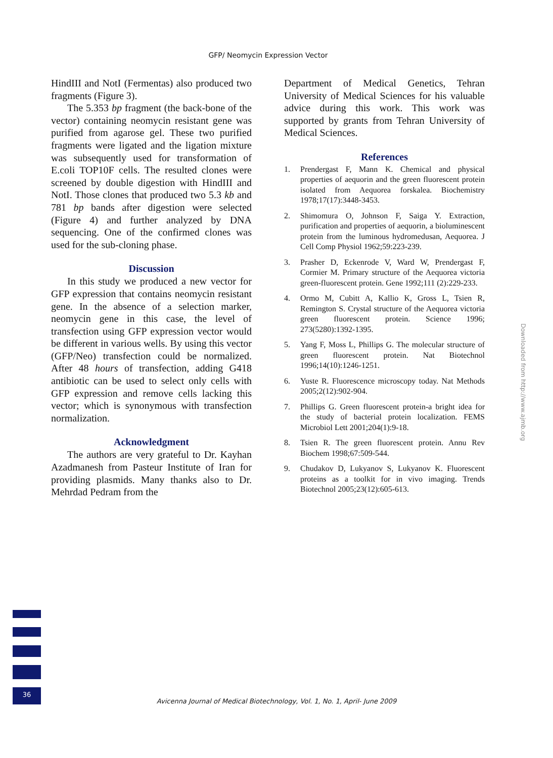GFP/ Neomycin Expression Vector
HindIII and NotI (Fermentas) also produced two fragments (Figure 3).
The 5.353 bp fragment (the back-bone of the vector) containing neomycin resistant gene was purified from agarose gel. These two purified fragments were ligated and the ligation mixture was subsequently used for transformation of E.coli TOP10F cells. The resulted clones were screened by double digestion with HindIII and NotI. Those clones that produced two 5.3 kb and 781 bp bands after digestion were selected (Figure 4) and further analyzed by DNA sequencing. One of the confirmed clones was used for the sub-cloning phase.
Discussion
In this study we produced a new vector for GFP expression that contains neomycin resistant gene. In the absence of a selection marker, neomycin gene in this case, the level of transfection using GFP expression vector would be different in various wells. By using this vector (GFP/Neo) transfection could be normalized. After 48 hours of transfection, adding G418 antibiotic can be used to select only cells with GFP expression and remove cells lacking this vector; which is synonymous with transfection normalization.
Acknowledgment
The authors are very grateful to Dr. Kayhan Azadmanesh from Pasteur Institute of Iran for providing plasmids. Many thanks also to Dr. Mehrdad Pedram from the
Department of Medical Genetics, Tehran University of Medical Sciences for his valuable advice during this work. This work was supported by grants from Tehran University of Medical Sciences.
References
1. Prendergast F, Mann K. Chemical and physical properties of aequorin and the green fluorescent protein isolated from Aequorea forskalea. Biochemistry 1978;17(17):3448-3453.
2. Shimomura O, Johnson F, Saiga Y. Extraction, purification and properties of aequorin, a bioluminescent protein from the luminous hydromedusan, Aequorea. J Cell Comp Physiol 1962;59:223-239.
3. Prasher D, Eckenrode V, Ward W, Prendergast F, Cormier M. Primary structure of the Aequorea victoria green-fluorescent protein. Gene 1992;111 (2):229-233.
4. Ormo M, Cubitt A, Kallio K, Gross L, Tsien R, Remington S. Crystal structure of the Aequorea victoria green fluorescent protein. Science 1996; 273(5280):1392-1395.
5. Yang F, Moss L, Phillips G. The molecular structure of green fluorescent protein. Nat Biotechnol 1996;14(10):1246-1251.
6. Yuste R. Fluorescence microscopy today. Nat Methods 2005;2(12):902-904.
7. Phillips G. Green fluorescent protein-a bright idea for the study of bacterial protein localization. FEMS Microbiol Lett 2001;204(1):9-18.
8. Tsien R. The green fluorescent protein. Annu Rev Biochem 1998;67:509-544.
9. Chudakov D, Lukyanov S, Lukyanov K. Fluorescent proteins as a toolkit for in vivo imaging. Trends Biotechnol 2005;23(12):605-613.
Downloaded from http://www.ajmb.org
36
Avicenna Journal of Medical Biotechnology, Vol. 1, No. 1, April- June 2009